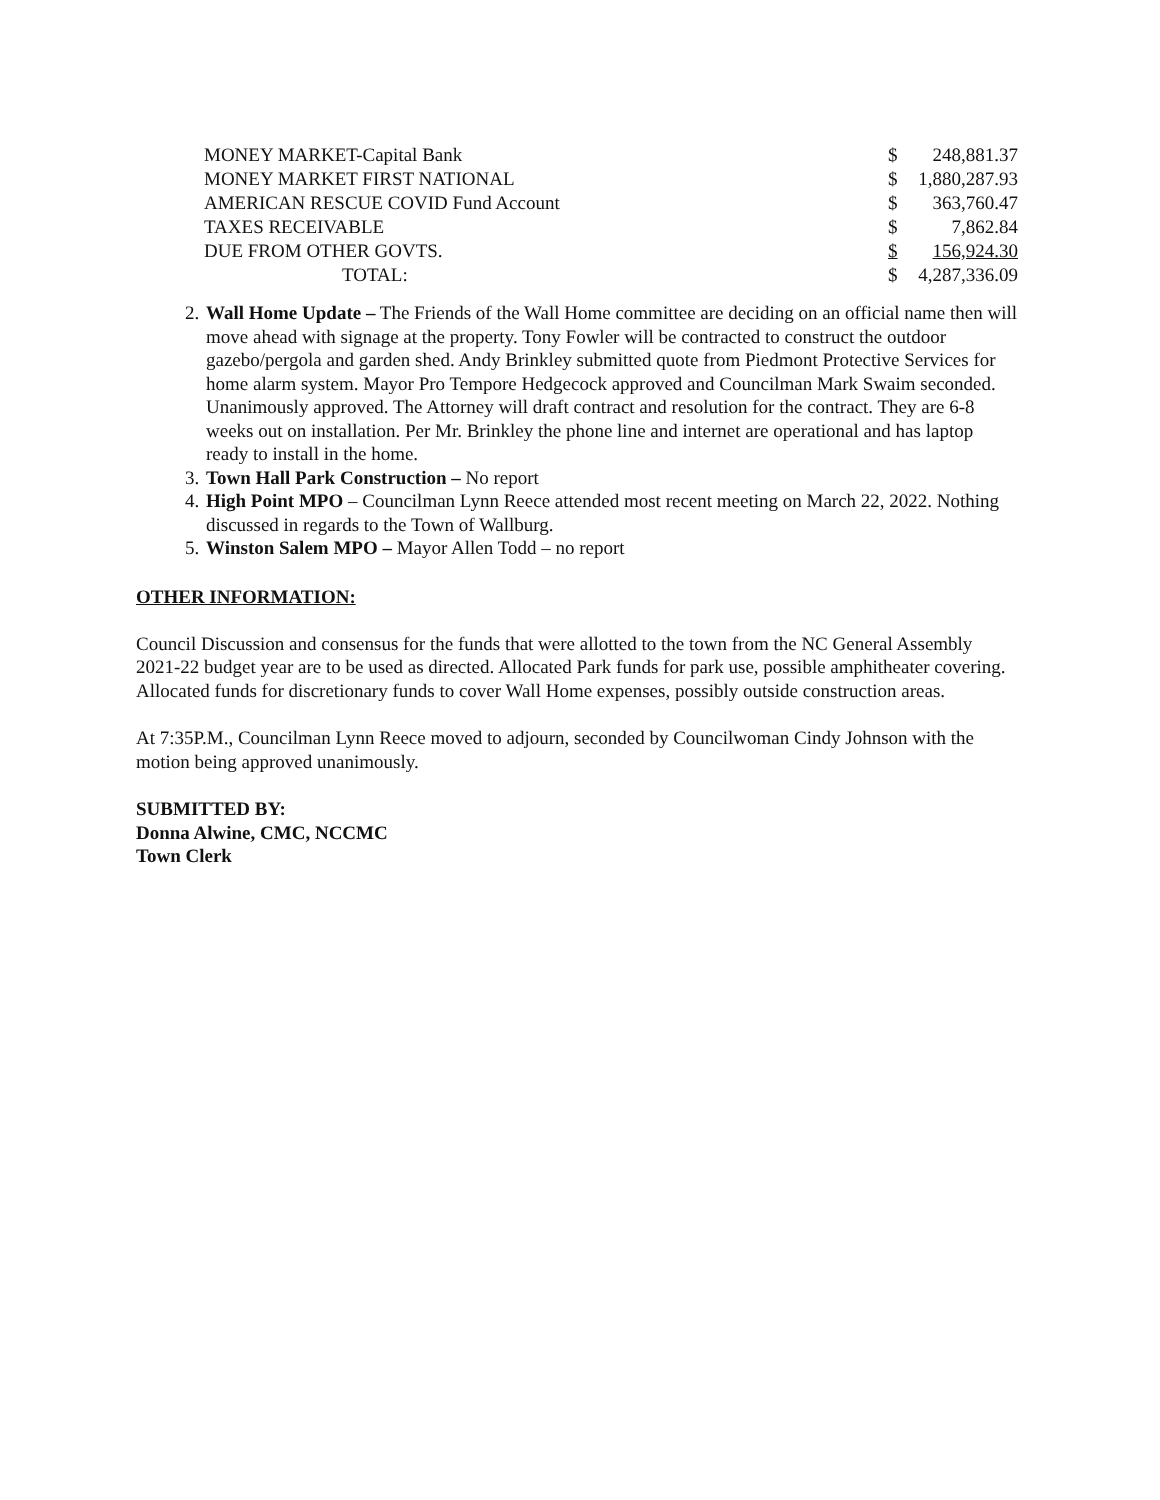| MONEY MARKET-Capital Bank | $ | 248,881.37 |
| MONEY MARKET FIRST NATIONAL | $ | 1,880,287.93 |
| AMERICAN RESCUE COVID Fund Account | $ | 363,760.47 |
| TAXES RECEIVABLE | $ | 7,862.84 |
| DUE FROM OTHER GOVTS. | $ | 156,924.30 |
| TOTAL: | $ | 4,287,336.09 |
2. Wall Home Update – The Friends of the Wall Home committee are deciding on an official name then will move ahead with signage at the property. Tony Fowler will be contracted to construct the outdoor gazebo/pergola and garden shed. Andy Brinkley submitted quote from Piedmont Protective Services for home alarm system. Mayor Pro Tempore Hedgecock approved and Councilman Mark Swaim seconded. Unanimously approved. The Attorney will draft contract and resolution for the contract. They are 6-8 weeks out on installation. Per Mr. Brinkley the phone line and internet are operational and has laptop ready to install in the home.
3. Town Hall Park Construction – No report
4. High Point MPO – Councilman Lynn Reece attended most recent meeting on March 22, 2022. Nothing discussed in regards to the Town of Wallburg.
5. Winston Salem MPO – Mayor Allen Todd – no report
OTHER INFORMATION:
Council Discussion and consensus for the funds that were allotted to the town from the NC General Assembly 2021-22 budget year are to be used as directed. Allocated Park funds for park use, possible amphitheater covering. Allocated funds for discretionary funds to cover Wall Home expenses, possibly outside construction areas.
At 7:35P.M., Councilman Lynn Reece moved to adjourn, seconded by Councilwoman Cindy Johnson with the motion being approved unanimously.
SUBMITTED BY:
Donna Alwine, CMC, NCCMC
Town Clerk